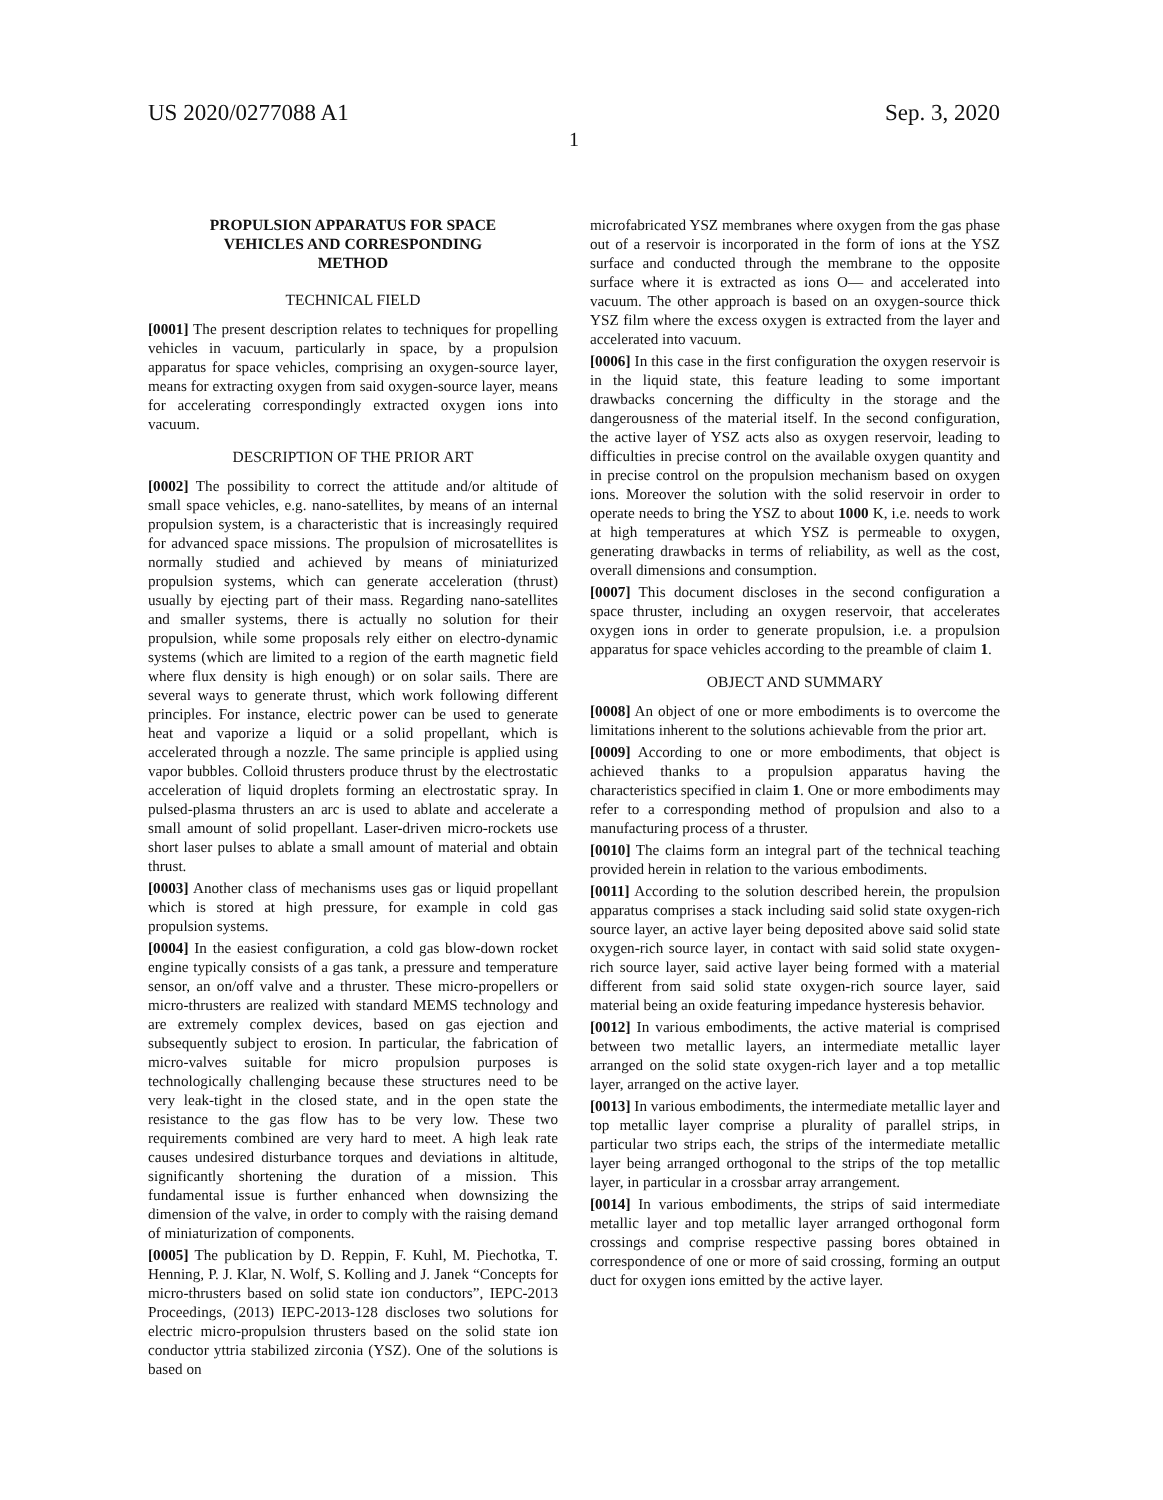US 2020/0277088 A1 Sep. 3, 2020
1
PROPULSION APPARATUS FOR SPACE VEHICLES AND CORRESPONDING METHOD
TECHNICAL FIELD
[0001] The present description relates to techniques for propelling vehicles in vacuum, particularly in space, by a propulsion apparatus for space vehicles, comprising an oxygen-source layer, means for extracting oxygen from said oxygen-source layer, means for accelerating correspondingly extracted oxygen ions into vacuum.
DESCRIPTION OF THE PRIOR ART
[0002] The possibility to correct the attitude and/or altitude of small space vehicles, e.g. nano-satellites, by means of an internal propulsion system, is a characteristic that is increasingly required for advanced space missions. The propulsion of microsatellites is normally studied and achieved by means of miniaturized propulsion systems, which can generate acceleration (thrust) usually by ejecting part of their mass. Regarding nano-satellites and smaller systems, there is actually no solution for their propulsion, while some proposals rely either on electro-dynamic systems (which are limited to a region of the earth magnetic field where flux density is high enough) or on solar sails. There are several ways to generate thrust, which work following different principles. For instance, electric power can be used to generate heat and vaporize a liquid or a solid propellant, which is accelerated through a nozzle. The same principle is applied using vapor bubbles. Colloid thrusters produce thrust by the electrostatic acceleration of liquid droplets forming an electrostatic spray. In pulsed-plasma thrusters an arc is used to ablate and accelerate a small amount of solid propellant. Laser-driven micro-rockets use short laser pulses to ablate a small amount of material and obtain thrust.
[0003] Another class of mechanisms uses gas or liquid propellant which is stored at high pressure, for example in cold gas propulsion systems.
[0004] In the easiest configuration, a cold gas blow-down rocket engine typically consists of a gas tank, a pressure and temperature sensor, an on/off valve and a thruster. These micro-propellers or micro-thrusters are realized with standard MEMS technology and are extremely complex devices, based on gas ejection and subsequently subject to erosion. In particular, the fabrication of micro-valves suitable for micro propulsion purposes is technologically challenging because these structures need to be very leak-tight in the closed state, and in the open state the resistance to the gas flow has to be very low. These two requirements combined are very hard to meet. A high leak rate causes undesired disturbance torques and deviations in altitude, significantly shortening the duration of a mission. This fundamental issue is further enhanced when downsizing the dimension of the valve, in order to comply with the raising demand of miniaturization of components.
[0005] The publication by D. Reppin, F. Kuhl, M. Piechotka, T. Henning, P. J. Klar, N. Wolf, S. Kolling and J. Janek “Concepts for micro-thrusters based on solid state ion conductors”, IEPC-2013 Proceedings, (2013) IEPC-2013-128 discloses two solutions for electric micro-propulsion thrusters based on the solid state ion conductor yttria stabilized zirconia (YSZ). One of the solutions is based on
microfabricated YSZ membranes where oxygen from the gas phase out of a reservoir is incorporated in the form of ions at the YSZ surface and conducted through the membrane to the opposite surface where it is extracted as ions O— and accelerated into vacuum. The other approach is based on an oxygen-source thick YSZ film where the excess oxygen is extracted from the layer and accelerated into vacuum.
[0006] In this case in the first configuration the oxygen reservoir is in the liquid state, this feature leading to some important drawbacks concerning the difficulty in the storage and the dangerousness of the material itself. In the second configuration, the active layer of YSZ acts also as oxygen reservoir, leading to difficulties in precise control on the available oxygen quantity and in precise control on the propulsion mechanism based on oxygen ions. Moreover the solution with the solid reservoir in order to operate needs to bring the YSZ to about 1000 K, i.e. needs to work at high temperatures at which YSZ is permeable to oxygen, generating drawbacks in terms of reliability, as well as the cost, overall dimensions and consumption.
[0007] This document discloses in the second configuration a space thruster, including an oxygen reservoir, that accelerates oxygen ions in order to generate propulsion, i.e. a propulsion apparatus for space vehicles according to the preamble of claim 1.
OBJECT AND SUMMARY
[0008] An object of one or more embodiments is to overcome the limitations inherent to the solutions achievable from the prior art.
[0009] According to one or more embodiments, that object is achieved thanks to a propulsion apparatus having the characteristics specified in claim 1. One or more embodiments may refer to a corresponding method of propulsion and also to a manufacturing process of a thruster.
[0010] The claims form an integral part of the technical teaching provided herein in relation to the various embodiments.
[0011] According to the solution described herein, the propulsion apparatus comprises a stack including said solid state oxygen-rich source layer, an active layer being deposited above said solid state oxygen-rich source layer, in contact with said solid state oxygen-rich source layer, said active layer being formed with a material different from said solid state oxygen-rich source layer, said material being an oxide featuring impedance hysteresis behavior.
[0012] In various embodiments, the active material is comprised between two metallic layers, an intermediate metallic layer arranged on the solid state oxygen-rich layer and a top metallic layer, arranged on the active layer.
[0013] In various embodiments, the intermediate metallic layer and top metallic layer comprise a plurality of parallel strips, in particular two strips each, the strips of the intermediate metallic layer being arranged orthogonal to the strips of the top metallic layer, in particular in a crossbar array arrangement.
[0014] In various embodiments, the strips of said intermediate metallic layer and top metallic layer arranged orthogonal form crossings and comprise respective passing bores obtained in correspondence of one or more of said crossing, forming an output duct for oxygen ions emitted by the active layer.